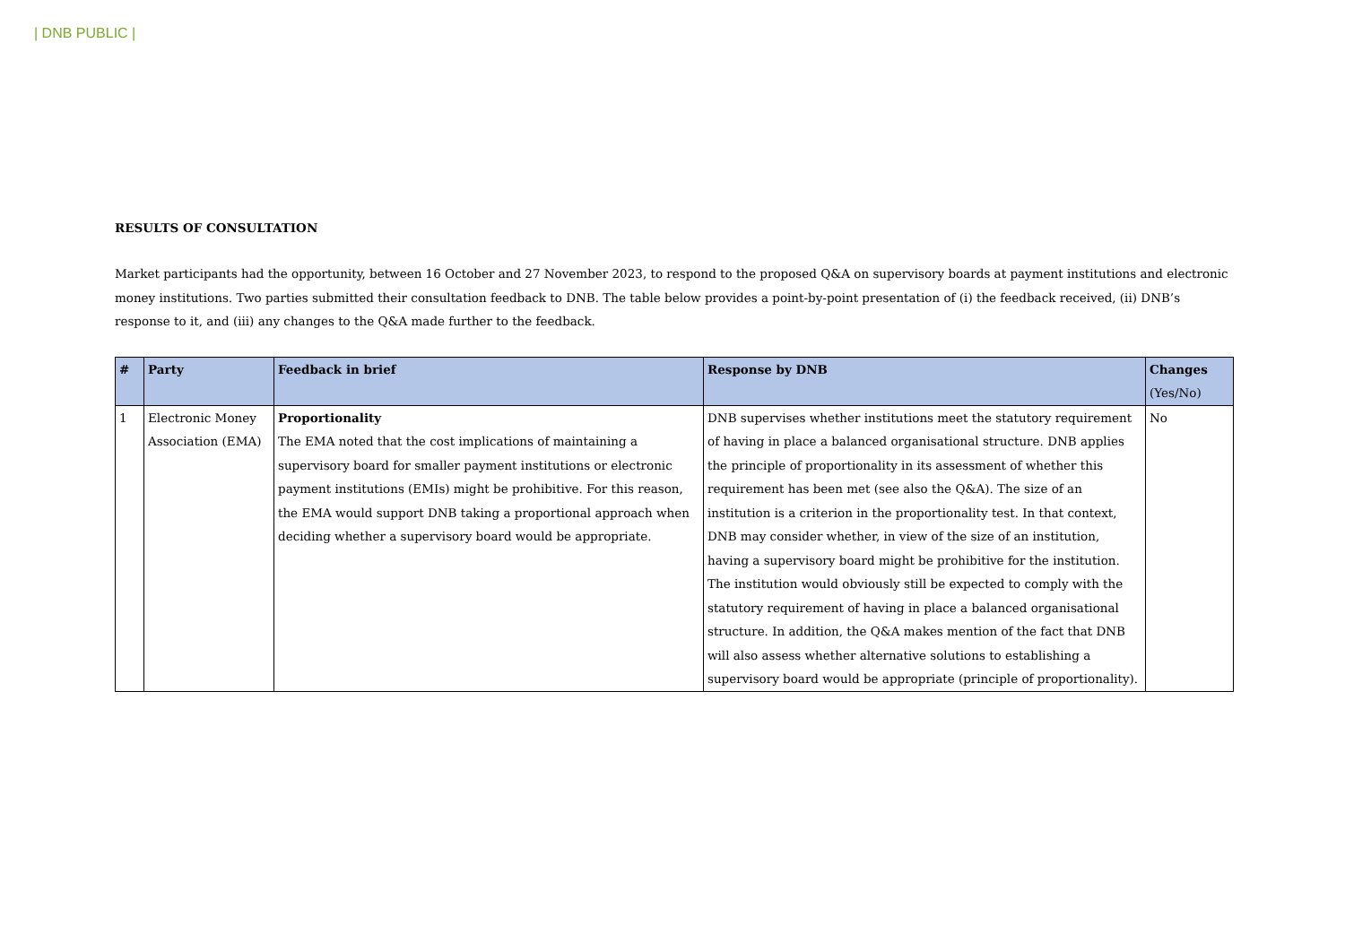| DNB PUBLIC |
RESULTS OF CONSULTATION
Market participants had the opportunity, between 16 October and 27 November 2023, to respond to the proposed Q&A on supervisory boards at payment institutions and electronic money institutions. Two parties submitted their consultation feedback to DNB. The table below provides a point-by-point presentation of (i) the feedback received, (ii) DNB’s response to it, and (iii) any changes to the Q&A made further to the feedback.
| # | Party | Feedback in brief | Response by DNB | Changes (Yes/No) |
| --- | --- | --- | --- | --- |
| 1 | Electronic Money Association (EMA) | Proportionality The EMA noted that the cost implications of maintaining a supervisory board for smaller payment institutions or electronic payment institutions (EMIs) might be prohibitive. For this reason, the EMA would support DNB taking a proportional approach when deciding whether a supervisory board would be appropriate. | DNB supervises whether institutions meet the statutory requirement of having in place a balanced organisational structure. DNB applies the principle of proportionality in its assessment of whether this requirement has been met (see also the Q&A). The size of an institution is a criterion in the proportionality test. In that context, DNB may consider whether, in view of the size of an institution, having a supervisory board might be prohibitive for the institution. The institution would obviously still be expected to comply with the statutory requirement of having in place a balanced organisational structure. In addition, the Q&A makes mention of the fact that DNB will also assess whether alternative solutions to establishing a supervisory board would be appropriate (principle of proportionality). | No |